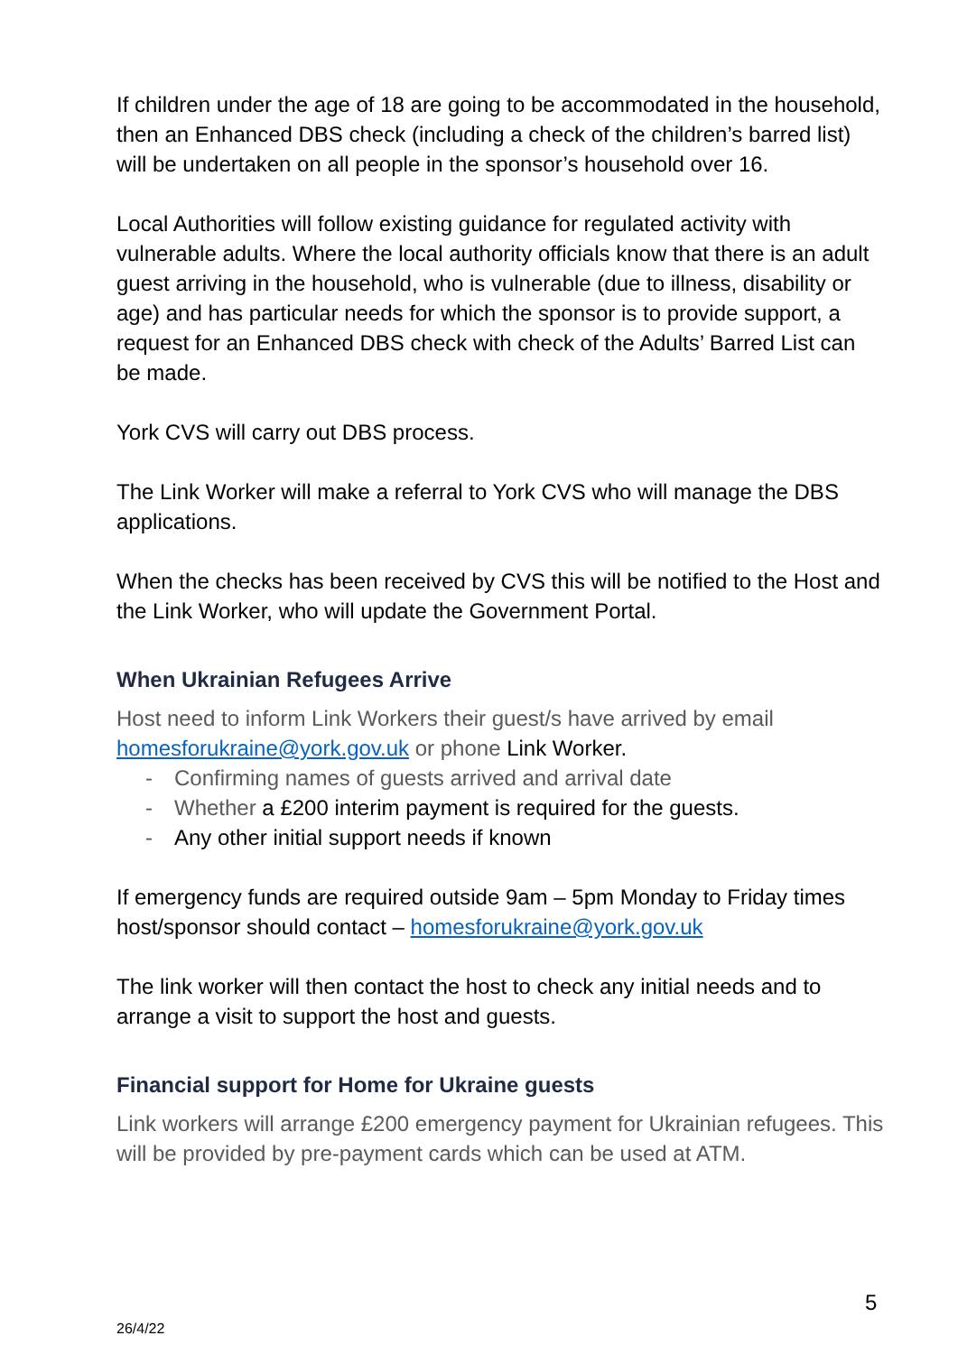If children under the age of 18 are going to be accommodated in the household, then an Enhanced DBS check (including a check of the children’s barred list) will be undertaken on all people in the sponsor’s household over 16.
Local Authorities will follow existing guidance for regulated activity with vulnerable adults. Where the local authority officials know that there is an adult guest arriving in the household, who is vulnerable (due to illness, disability or age) and has particular needs for which the sponsor is to provide support, a request for an Enhanced DBS check with check of the Adults’ Barred List can be made.
York CVS will carry out DBS process.
The Link Worker will make a referral to York CVS who will manage the DBS applications.
When the checks has been received by CVS this will be notified to the Host and the Link Worker, who will update the Government Portal.
When Ukrainian Refugees Arrive
Host need to inform Link Workers their guest/s have arrived by email homesforukraine@york.gov.uk or phone Link Worker.
- Confirming names of guests arrived and arrival date
- Whether a £200 interim payment is required for the guests.
- Any other initial support needs if known
If emergency funds are required outside 9am – 5pm Monday to Friday times host/sponsor should contact – homesforukraine@york.gov.uk
The link worker will then contact the host to check any initial needs and to arrange a visit to support the host and guests.
Financial support for Home for Ukraine guests
Link workers will arrange £200 emergency payment for Ukrainian refugees. This will be provided by pre-payment cards which can be used at ATM.
5
26/4/22